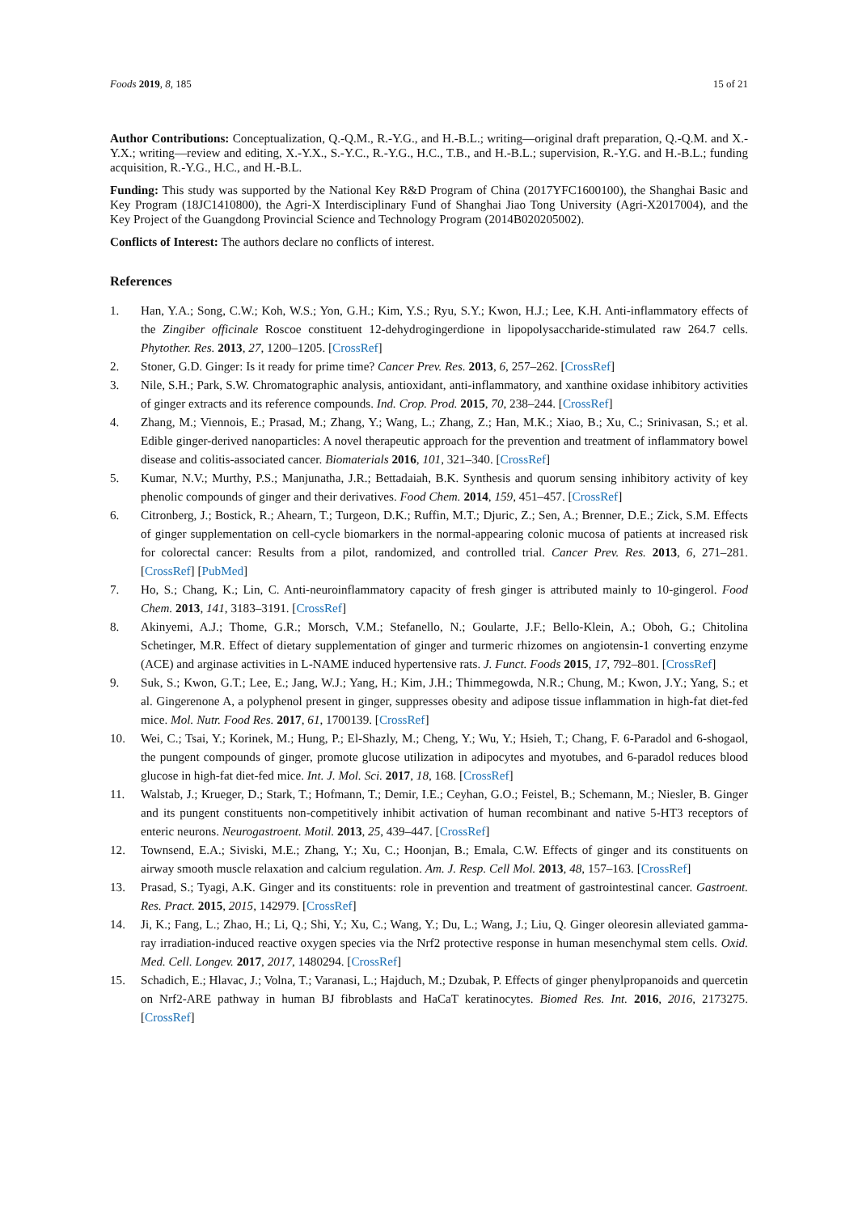Foods 2019, 8, 185 15 of 21
Author Contributions: Conceptualization, Q.-Q.M., R.-Y.G., and H.-B.L.; writing—original draft preparation, Q.-Q.M. and X.-Y.X.; writing—review and editing, X.-Y.X., S.-Y.C., R.-Y.G., H.C., T.B., and H.-B.L.; supervision, R.-Y.G. and H.-B.L.; funding acquisition, R.-Y.G., H.C., and H.-B.L.
Funding: This study was supported by the National Key R&D Program of China (2017YFC1600100), the Shanghai Basic and Key Program (18JC1410800), the Agri-X Interdisciplinary Fund of Shanghai Jiao Tong University (Agri-X2017004), and the Key Project of the Guangdong Provincial Science and Technology Program (2014B020205002).
Conflicts of Interest: The authors declare no conflicts of interest.
References
1. Han, Y.A.; Song, C.W.; Koh, W.S.; Yon, G.H.; Kim, Y.S.; Ryu, S.Y.; Kwon, H.J.; Lee, K.H. Anti-inflammatory effects of the Zingiber officinale Roscoe constituent 12-dehydrogingerdione in lipopolysaccharide-stimulated raw 264.7 cells. Phytother. Res. 2013, 27, 1200–1205. [CrossRef]
2. Stoner, G.D. Ginger: Is it ready for prime time? Cancer Prev. Res. 2013, 6, 257–262. [CrossRef]
3. Nile, S.H.; Park, S.W. Chromatographic analysis, antioxidant, anti-inflammatory, and xanthine oxidase inhibitory activities of ginger extracts and its reference compounds. Ind. Crop. Prod. 2015, 70, 238–244. [CrossRef]
4. Zhang, M.; Viennois, E.; Prasad, M.; Zhang, Y.; Wang, L.; Zhang, Z.; Han, M.K.; Xiao, B.; Xu, C.; Srinivasan, S.; et al. Edible ginger-derived nanoparticles: A novel therapeutic approach for the prevention and treatment of inflammatory bowel disease and colitis-associated cancer. Biomaterials 2016, 101, 321–340. [CrossRef]
5. Kumar, N.V.; Murthy, P.S.; Manjunatha, J.R.; Bettadaiah, B.K. Synthesis and quorum sensing inhibitory activity of key phenolic compounds of ginger and their derivatives. Food Chem. 2014, 159, 451–457. [CrossRef]
6. Citronberg, J.; Bostick, R.; Ahearn, T.; Turgeon, D.K.; Ruffin, M.T.; Djuric, Z.; Sen, A.; Brenner, D.E.; Zick, S.M. Effects of ginger supplementation on cell-cycle biomarkers in the normal-appearing colonic mucosa of patients at increased risk for colorectal cancer: Results from a pilot, randomized, and controlled trial. Cancer Prev. Res. 2013, 6, 271–281. [CrossRef] [PubMed]
7. Ho, S.; Chang, K.; Lin, C. Anti-neuroinflammatory capacity of fresh ginger is attributed mainly to 10-gingerol. Food Chem. 2013, 141, 3183–3191. [CrossRef]
8. Akinyemi, A.J.; Thome, G.R.; Morsch, V.M.; Stefanello, N.; Goularte, J.F.; Bello-Klein, A.; Oboh, G.; Chitolina Schetinger, M.R. Effect of dietary supplementation of ginger and turmeric rhizomes on angiotensin-1 converting enzyme (ACE) and arginase activities in L-NAME induced hypertensive rats. J. Funct. Foods 2015, 17, 792–801. [CrossRef]
9. Suk, S.; Kwon, G.T.; Lee, E.; Jang, W.J.; Yang, H.; Kim, J.H.; Thimmegowda, N.R.; Chung, M.; Kwon, J.Y.; Yang, S.; et al. Gingerenone A, a polyphenol present in ginger, suppresses obesity and adipose tissue inflammation in high-fat diet-fed mice. Mol. Nutr. Food Res. 2017, 61, 1700139. [CrossRef]
10. Wei, C.; Tsai, Y.; Korinek, M.; Hung, P.; El-Shazly, M.; Cheng, Y.; Wu, Y.; Hsieh, T.; Chang, F. 6-Paradol and 6-shogaol, the pungent compounds of ginger, promote glucose utilization in adipocytes and myotubes, and 6-paradol reduces blood glucose in high-fat diet-fed mice. Int. J. Mol. Sci. 2017, 18, 168. [CrossRef]
11. Walstab, J.; Krueger, D.; Stark, T.; Hofmann, T.; Demir, I.E.; Ceyhan, G.O.; Feistel, B.; Schemann, M.; Niesler, B. Ginger and its pungent constituents non-competitively inhibit activation of human recombinant and native 5-HT3 receptors of enteric neurons. Neurogastroent. Motil. 2013, 25, 439–447. [CrossRef]
12. Townsend, E.A.; Siviski, M.E.; Zhang, Y.; Xu, C.; Hoonjan, B.; Emala, C.W. Effects of ginger and its constituents on airway smooth muscle relaxation and calcium regulation. Am. J. Resp. Cell Mol. 2013, 48, 157–163. [CrossRef]
13. Prasad, S.; Tyagi, A.K. Ginger and its constituents: role in prevention and treatment of gastrointestinal cancer. Gastroent. Res. Pract. 2015, 2015, 142979. [CrossRef]
14. Ji, K.; Fang, L.; Zhao, H.; Li, Q.; Shi, Y.; Xu, C.; Wang, Y.; Du, L.; Wang, J.; Liu, Q. Ginger oleoresin alleviated gamma-ray irradiation-induced reactive oxygen species via the Nrf2 protective response in human mesenchymal stem cells. Oxid. Med. Cell. Longev. 2017, 2017, 1480294. [CrossRef]
15. Schadich, E.; Hlavac, J.; Volna, T.; Varanasi, L.; Hajduch, M.; Dzubak, P. Effects of ginger phenylpropanoids and quercetin on Nrf2-ARE pathway in human BJ fibroblasts and HaCaT keratinocytes. Biomed Res. Int. 2016, 2016, 2173275. [CrossRef]